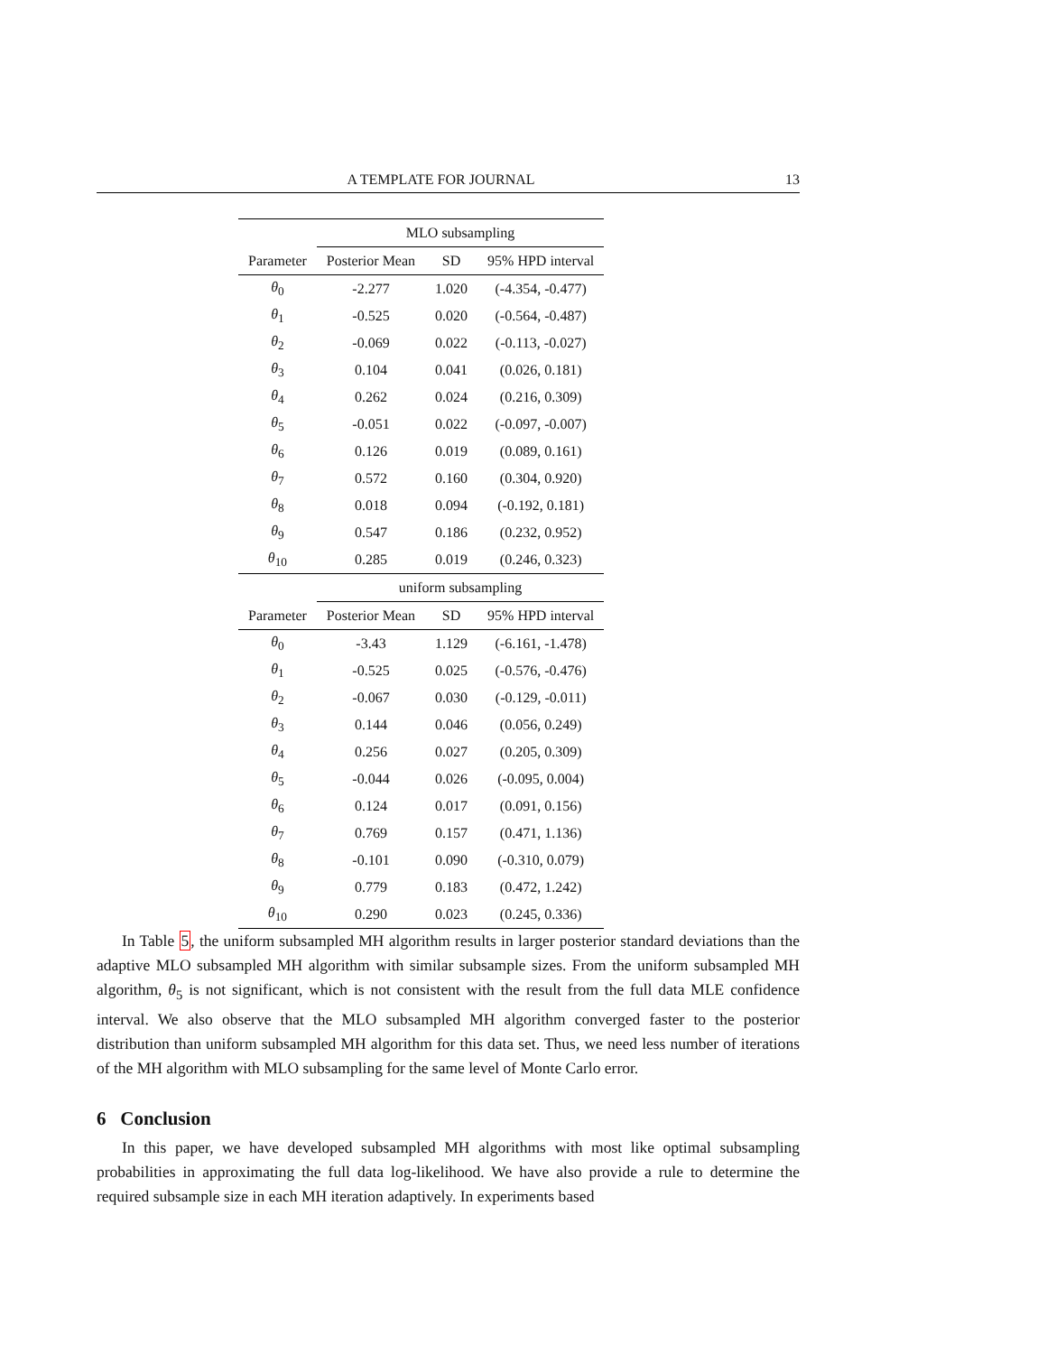A TEMPLATE FOR JOURNAL 13
| | MLO subsampling | | |
| Parameter | Posterior Mean | SD | 95% HPD interval |
| θ<sub>0</sub> | -2.277 | 1.020 | (-4.354, -0.477) |
| θ<sub>1</sub> | -0.525 | 0.020 | (-0.564, -0.487) |
| θ<sub>2</sub> | -0.069 | 0.022 | (-0.113, -0.027) |
| θ<sub>3</sub> | 0.104 | 0.041 | (0.026, 0.181) |
| θ<sub>4</sub> | 0.262 | 0.024 | (0.216, 0.309) |
| θ<sub>5</sub> | -0.051 | 0.022 | (-0.097, -0.007) |
| θ<sub>6</sub> | 0.126 | 0.019 | (0.089, 0.161) |
| θ<sub>7</sub> | 0.572 | 0.160 | (0.304, 0.920) |
| θ<sub>8</sub> | 0.018 | 0.094 | (-0.192, 0.181) |
| θ<sub>9</sub> | 0.547 | 0.186 | (0.232, 0.952) |
| θ<sub>10</sub> | 0.285 | 0.019 | (0.246, 0.323) |
| | uniform subsampling | | |
| Parameter | Posterior Mean | SD | 95% HPD interval |
| θ<sub>0</sub> | -3.43 | 1.129 | (-6.161, -1.478) |
| θ<sub>1</sub> | -0.525 | 0.025 | (-0.576, -0.476) |
| θ<sub>2</sub> | -0.067 | 0.030 | (-0.129, -0.011) |
| θ<sub>3</sub> | 0.144 | 0.046 | (0.056, 0.249) |
| θ<sub>4</sub> | 0.256 | 0.027 | (0.205, 0.309) |
| θ<sub>5</sub> | -0.044 | 0.026 | (-0.095, 0.004) |
| θ<sub>6</sub> | 0.124 | 0.017 | (0.091, 0.156) |
| θ<sub>7</sub> | 0.769 | 0.157 | (0.471, 1.136) |
| θ<sub>8</sub> | -0.101 | 0.090 | (-0.310, 0.079) |
| θ<sub>9</sub> | 0.779 | 0.183 | (0.472, 1.242) |
| θ<sub>10</sub> | 0.290 | 0.023 | (0.245, 0.336) |
In Table 5, the uniform subsampled MH algorithm results in larger posterior standard deviations than the adaptive MLO subsampled MH algorithm with similar subsample sizes. From the uniform subsampled MH algorithm, θ<sub>5</sub> is not significant, which is not consistent with the result from the full data MLE confidence interval. We also observe that the MLO subsampled MH algorithm converged faster to the posterior distribution than uniform subsampled MH algorithm for this data set. Thus, we need less number of iterations of the MH algorithm with MLO subsampling for the same level of Monte Carlo error.
6 Conclusion
In this paper, we have developed subsampled MH algorithms with most like optimal subsampling probabilities in approximating the full data log-likelihood. We have also provide a rule to determine the required subsample size in each MH iteration adaptively. In experiments based